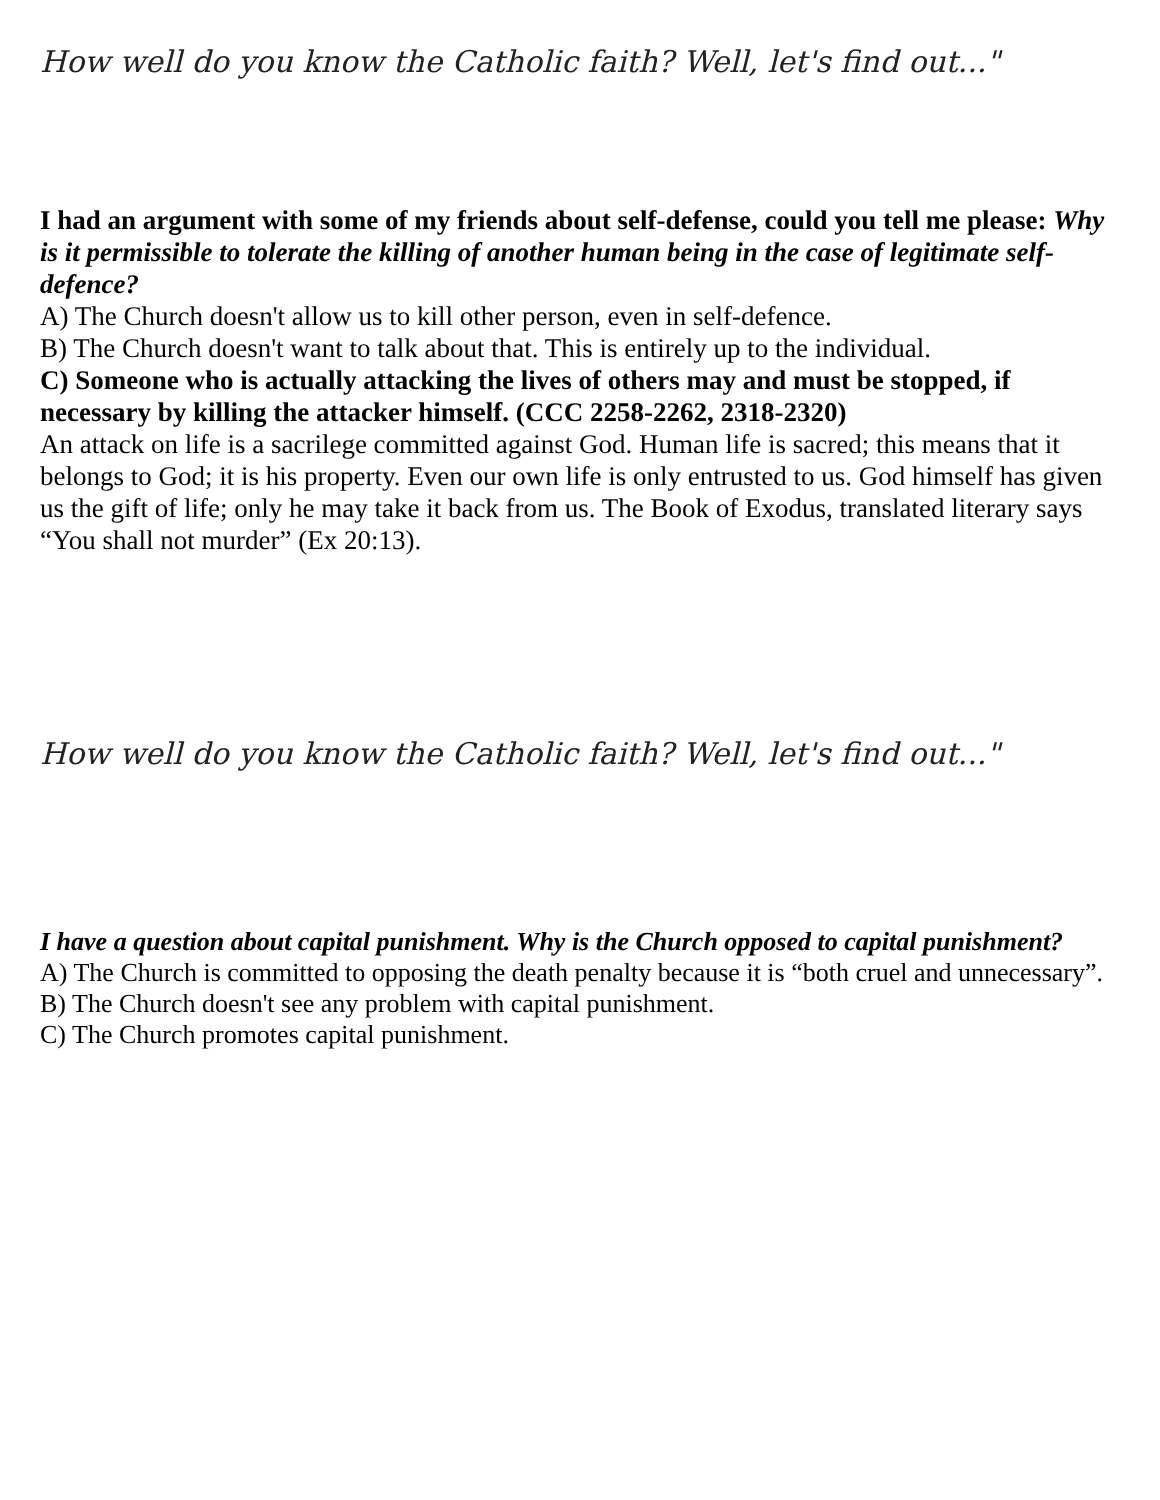How well do you know the Catholic faith? Well, let's find out..."
I had an argument with some of my friends about self-defense, could you tell me please: Why is it permissible to tolerate the killing of another human being in the case of legitimate self-defence?
A) The Church doesn't allow us to kill other person, even in self-defence.
B) The Church doesn't want to talk about that. This is entirely up to the individual.
C) Someone who is actually attacking the lives of others may and must be stopped, if necessary by killing the attacker himself. (CCC 2258-2262, 2318-2320)
An attack on life is a sacrilege committed against God. Human life is sacred; this means that it belongs to God; it is his property. Even our own life is only entrusted to us. God himself has given us the gift of life; only he may take it back from us. The Book of Exodus, translated literary says “You shall not murder” (Ex 20:13).
How well do you know the Catholic faith? Well, let's find out..."
I have a question about capital punishment. Why is the Church opposed to capital punishment?
A) The Church is committed to opposing the death penalty because it is “both cruel and unnecessary”.
B) The Church doesn't see any problem with capital punishment.
C) The Church promotes capital punishment.